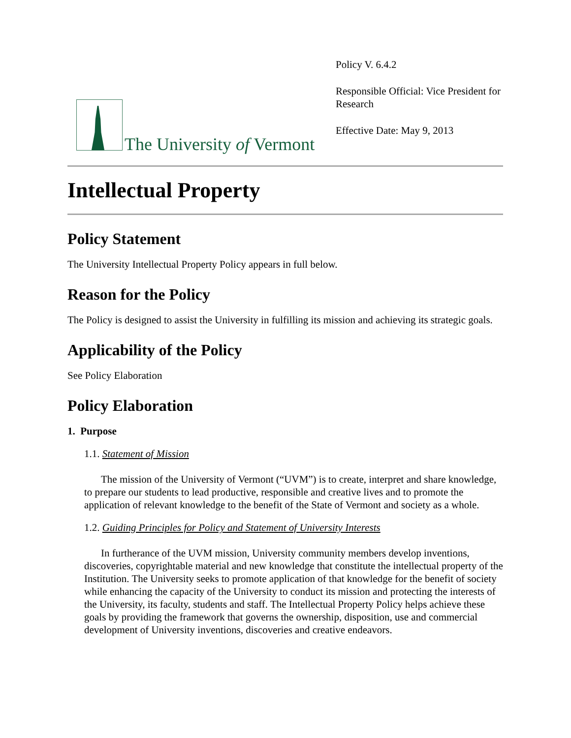The University of Vermont
Policy V. 6.4.2
Responsible Official: Vice President for Research
Effective Date: May 9, 2013
Intellectual Property
Policy Statement
The University Intellectual Property Policy appears in full below.
Reason for the Policy
The Policy is designed to assist the University in fulfilling its mission and achieving its strategic goals.
Applicability of the Policy
See Policy Elaboration
Policy Elaboration
1. Purpose
1.1. Statement of Mission
The mission of the University of Vermont (“UVM”) is to create, interpret and share knowledge, to prepare our students to lead productive, responsible and creative lives and to promote the application of relevant knowledge to the benefit of the State of Vermont and society as a whole.
1.2. Guiding Principles for Policy and Statement of University Interests
In furtherance of the UVM mission, University community members develop inventions, discoveries, copyrightable material and new knowledge that constitute the intellectual property of the Institution. The University seeks to promote application of that knowledge for the benefit of society while enhancing the capacity of the University to conduct its mission and protecting the interests of the University, its faculty, students and staff. The Intellectual Property Policy helps achieve these goals by providing the framework that governs the ownership, disposition, use and commercial development of University inventions, discoveries and creative endeavors.